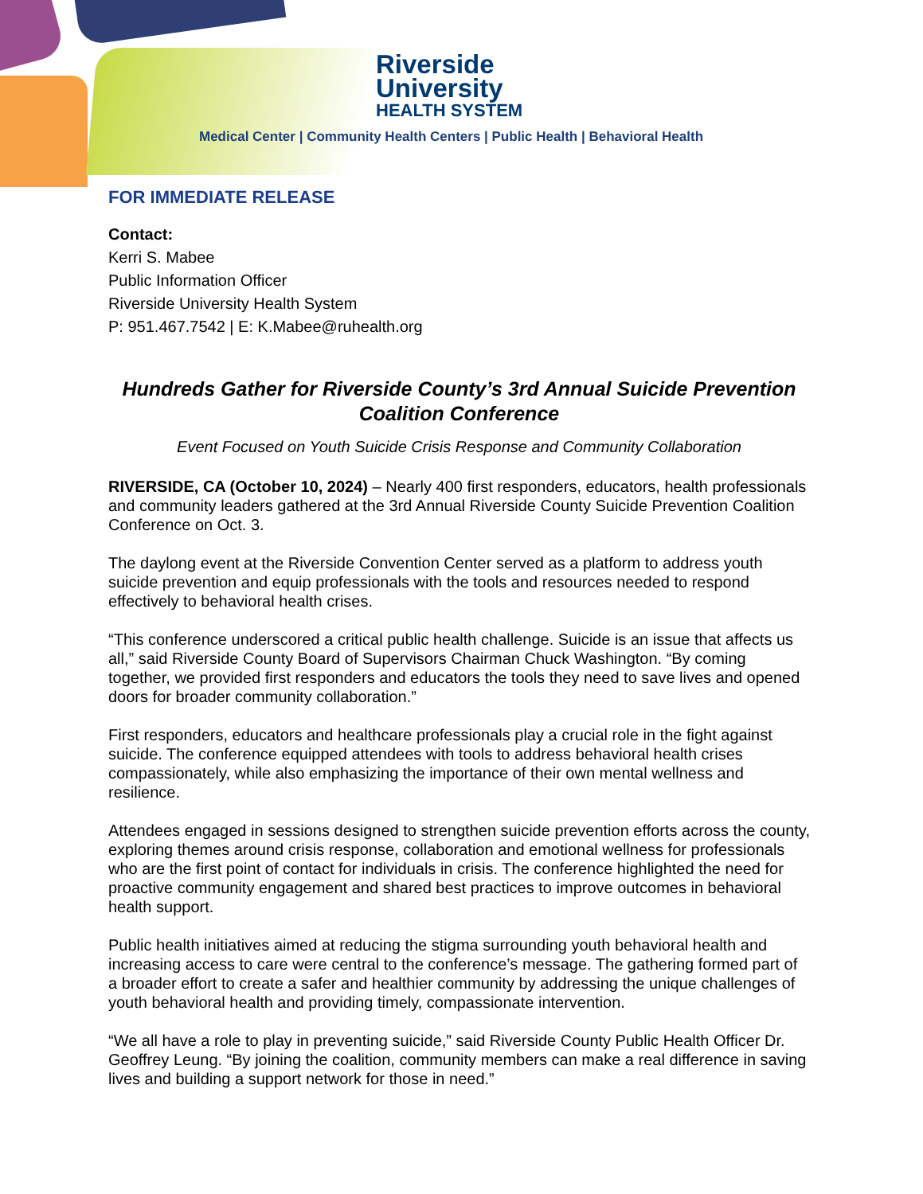Riverside
University
HEALTH SYSTEM
Medical Center | Community Health Centers | Public Health | Behavioral Health
FOR IMMEDIATE RELEASE
Contact:
Kerri S. Mabee
Public Information Officer
Riverside University Health System
P: 951.467.7542 | E: K.Mabee@ruhealth.org
Hundreds Gather for Riverside County’s 3rd Annual Suicide Prevention Coalition Conference
Event Focused on Youth Suicide Crisis Response and Community Collaboration
RIVERSIDE, CA (October 10, 2024) – Nearly 400 first responders, educators, health professionals and community leaders gathered at the 3rd Annual Riverside County Suicide Prevention Coalition Conference on Oct. 3.
The daylong event at the Riverside Convention Center served as a platform to address youth suicide prevention and equip professionals with the tools and resources needed to respond effectively to behavioral health crises.
“This conference underscored a critical public health challenge. Suicide is an issue that affects us all,” said Riverside County Board of Supervisors Chairman Chuck Washington. “By coming together, we provided first responders and educators the tools they need to save lives and opened doors for broader community collaboration.”
First responders, educators and healthcare professionals play a crucial role in the fight against suicide. The conference equipped attendees with tools to address behavioral health crises compassionately, while also emphasizing the importance of their own mental wellness and resilience.
Attendees engaged in sessions designed to strengthen suicide prevention efforts across the county, exploring themes around crisis response, collaboration and emotional wellness for professionals who are the first point of contact for individuals in crisis. The conference highlighted the need for proactive community engagement and shared best practices to improve outcomes in behavioral health support.
Public health initiatives aimed at reducing the stigma surrounding youth behavioral health and increasing access to care were central to the conference’s message. The gathering formed part of a broader effort to create a safer and healthier community by addressing the unique challenges of youth behavioral health and providing timely, compassionate intervention.
“We all have a role to play in preventing suicide,” said Riverside County Public Health Officer Dr. Geoffrey Leung. “By joining the coalition, community members can make a real difference in saving lives and building a support network for those in need.”